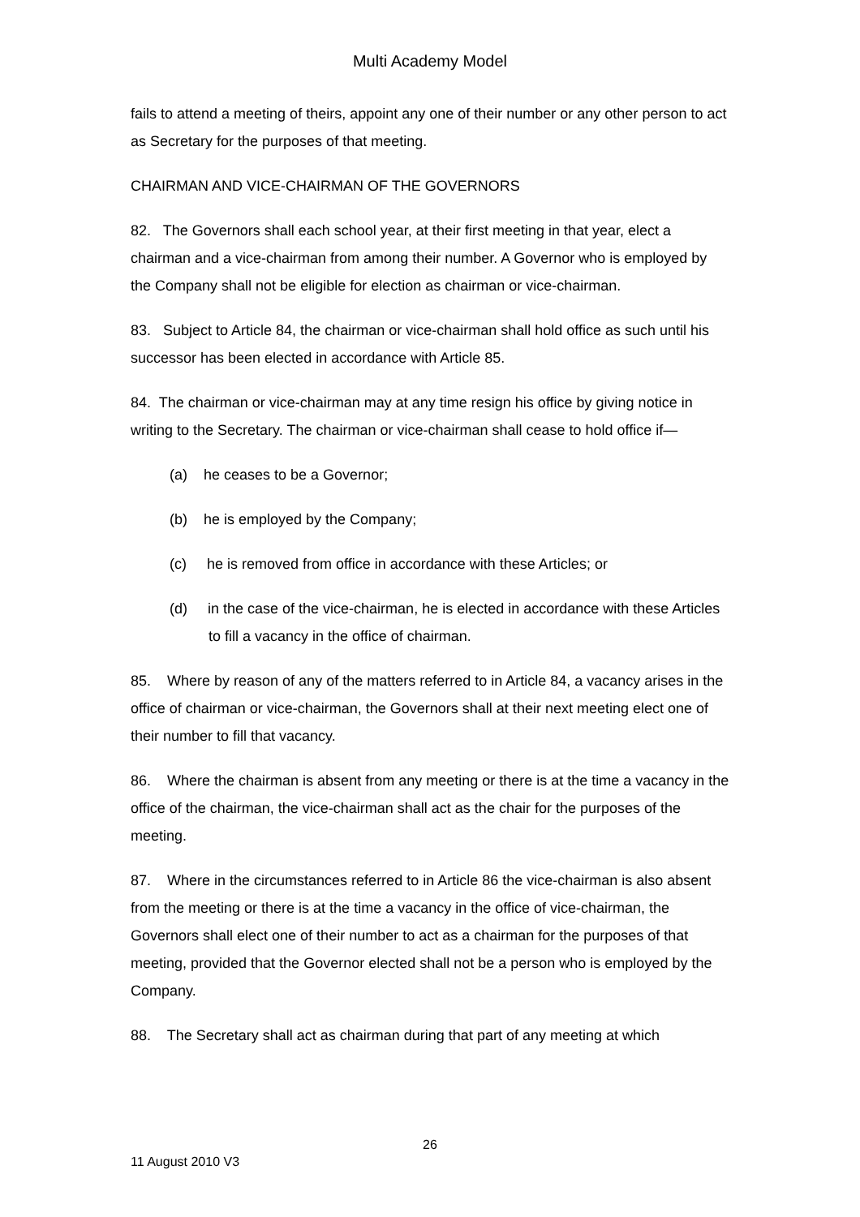Multi Academy Model
fails to attend a meeting of theirs, appoint any one of their number or any other person to act as Secretary for the purposes of that meeting.
CHAIRMAN AND VICE-CHAIRMAN OF THE GOVERNORS
82. The Governors shall each school year, at their first meeting in that year, elect a chairman and a vice-chairman from among their number. A Governor who is employed by the Company shall not be eligible for election as chairman or vice-chairman.
83. Subject to Article 84, the chairman or vice-chairman shall hold office as such until his successor has been elected in accordance with Article 85.
84. The chairman or vice-chairman may at any time resign his office by giving notice in writing to the Secretary. The chairman or vice-chairman shall cease to hold office if—
(a) he ceases to be a Governor;
(b) he is employed by the Company;
(c) he is removed from office in accordance with these Articles; or
(d) in the case of the vice-chairman, he is elected in accordance with these Articles to fill a vacancy in the office of chairman.
85. Where by reason of any of the matters referred to in Article 84, a vacancy arises in the office of chairman or vice-chairman, the Governors shall at their next meeting elect one of their number to fill that vacancy.
86. Where the chairman is absent from any meeting or there is at the time a vacancy in the office of the chairman, the vice-chairman shall act as the chair for the purposes of the meeting.
87. Where in the circumstances referred to in Article 86 the vice-chairman is also absent from the meeting or there is at the time a vacancy in the office of vice-chairman, the Governors shall elect one of their number to act as a chairman for the purposes of that meeting, provided that the Governor elected shall not be a person who is employed by the Company.
88. The Secretary shall act as chairman during that part of any meeting at which
26
11 August 2010 V3